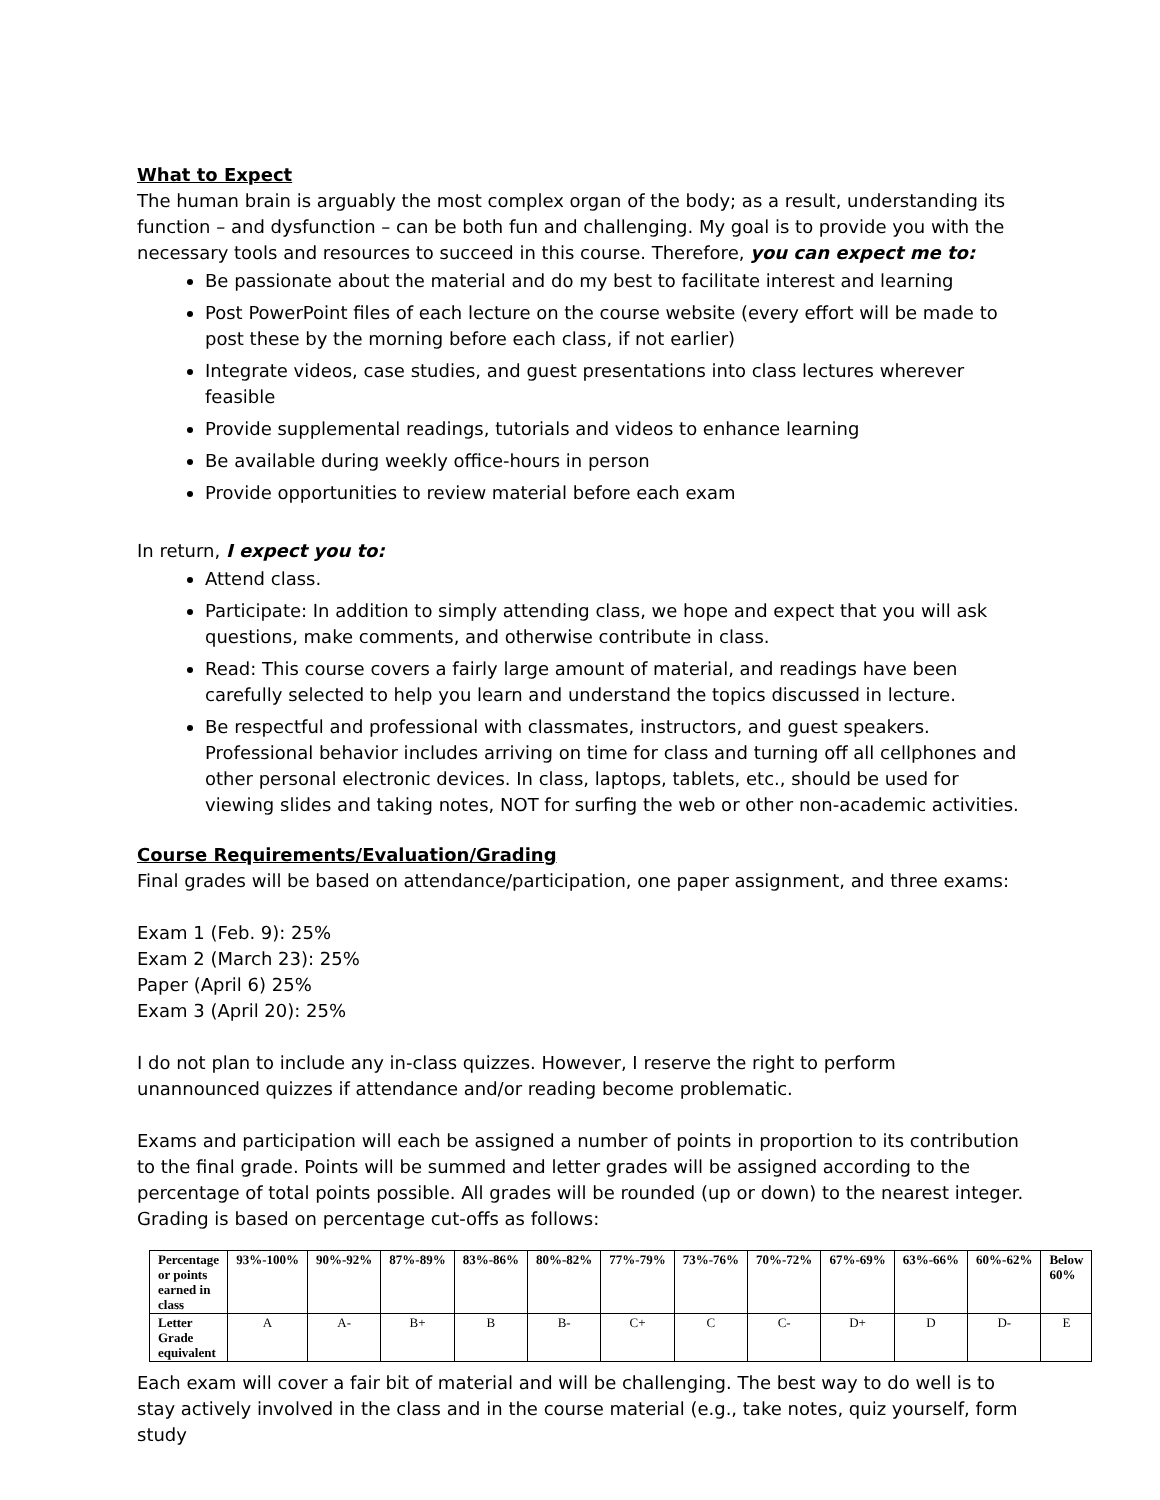What to Expect
The human brain is arguably the most complex organ of the body; as a result, understanding its function – and dysfunction – can be both fun and challenging. My goal is to provide you with the necessary tools and resources to succeed in this course. Therefore, you can expect me to:
Be passionate about the material and do my best to facilitate interest and learning
Post PowerPoint files of each lecture on the course website (every effort will be made to post these by the morning before each class, if not earlier)
Integrate videos, case studies, and guest presentations into class lectures wherever feasible
Provide supplemental readings, tutorials and videos to enhance learning
Be available during weekly office-hours in person
Provide opportunities to review material before each exam
In return, I expect you to:
Attend class.
Participate: In addition to simply attending class, we hope and expect that you will ask questions, make comments, and otherwise contribute in class.
Read: This course covers a fairly large amount of material, and readings have been carefully selected to help you learn and understand the topics discussed in lecture.
Be respectful and professional with classmates, instructors, and guest speakers. Professional behavior includes arriving on time for class and turning off all cellphones and other personal electronic devices. In class, laptops, tablets, etc., should be used for viewing slides and taking notes, NOT for surfing the web or other non-academic activities.
Course Requirements/Evaluation/Grading
Final grades will be based on attendance/participation, one paper assignment, and three exams:
Exam 1 (Feb. 9): 25%
Exam 2 (March 23): 25%
Paper (April 6) 25%
Exam 3 (April 20): 25%
I do not plan to include any in-class quizzes. However, I reserve the right to perform unannounced quizzes if attendance and/or reading become problematic.
Exams and participation will each be assigned a number of points in proportion to its contribution to the final grade. Points will be summed and letter grades will be assigned according to the percentage of total points possible. All grades will be rounded (up or down) to the nearest integer. Grading is based on percentage cut-offs as follows:
| Percentage or points earned in class | 93%-100% | 90%-92% | 87%-89% | 83%-86% | 80%-82% | 77%-79% | 73%-76% | 70%-72% | 67%-69% | 63%-66% | 60%-62% | Below 60% |
| Letter Grade equivalent | A | A- | B+ | B | B- | C+ | C | C- | D+ | D | D- | E |
Each exam will cover a fair bit of material and will be challenging. The best way to do well is to stay actively involved in the class and in the course material (e.g., take notes, quiz yourself, form study